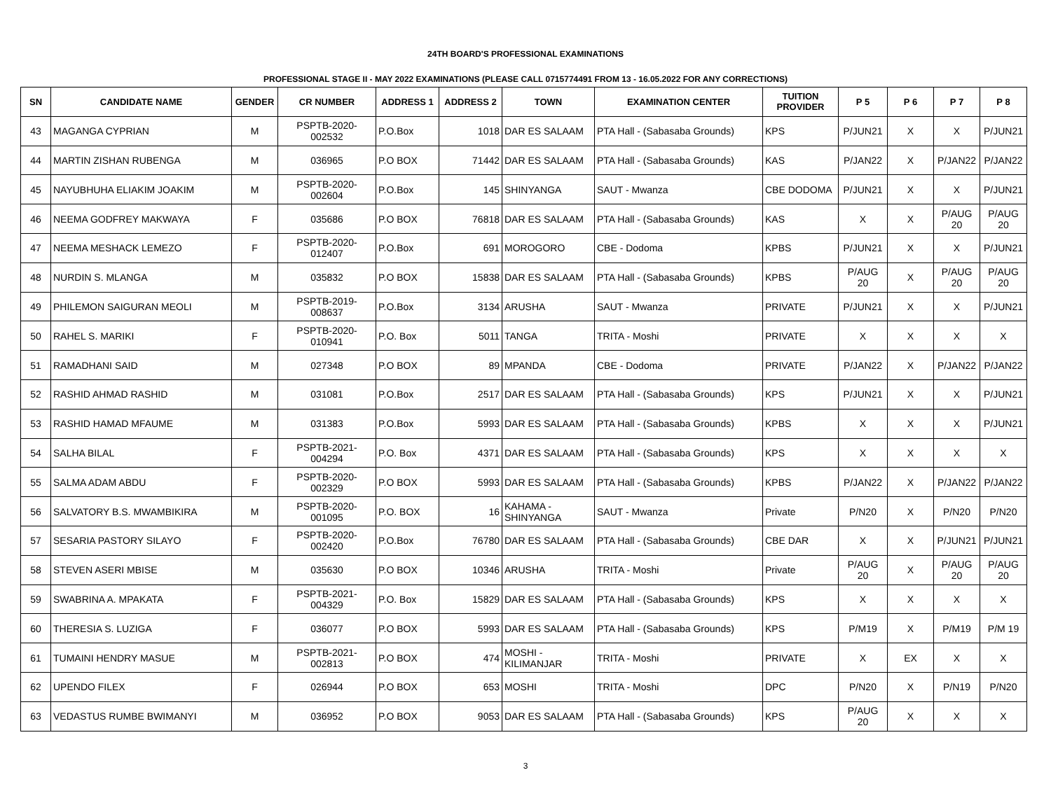24TH BOARD'S PROFESSIONAL EXAMINATIONS
PROFESSIONAL STAGE II - MAY 2022 EXAMINATIONS (PLEASE CALL 0715774491 FROM 13 - 16.05.2022 FOR ANY CORRECTIONS)
| SN | CANDIDATE NAME | GENDER | CR NUMBER | ADDRESS 1 | ADDRESS 2 | TOWN | EXAMINATION CENTER | TUITION PROVIDER | P 5 | P 6 | P 7 | P 8 |
| --- | --- | --- | --- | --- | --- | --- | --- | --- | --- | --- | --- | --- |
| 43 | MAGANGA CYPRIAN | M | PSPTB-2020-002532 | P.O.Box | 1018 | DAR ES SALAAM | PTA Hall - (Sabasaba Grounds) | KPS | P/JUN21 | X | X | P/JUN21 |
| 44 | MARTIN ZISHAN RUBENGA | M | 036965 | P.O BOX | 71442 | DAR ES SALAAM | PTA Hall - (Sabasaba Grounds) | KAS | P/JAN22 | X | P/JAN22 | P/JAN22 |
| 45 | NAYUBHUHA ELIAKIM JOAKIM | M | PSPTB-2020-002604 | P.O.Box | 145 | SHINYANGA | SAUT - Mwanza | CBE DODOMA | P/JUN21 | X | X | P/JUN21 |
| 46 | NEEMA GODFREY MAKWAYA | F | 035686 | P.O BOX | 76818 | DAR ES SALAAM | PTA Hall - (Sabasaba Grounds) | KAS | X | X | P/AUG 20 | P/AUG 20 |
| 47 | NEEMA MESHACK LEMEZO | F | PSPTB-2020-012407 | P.O.Box | 691 | MOROGORO | CBE - Dodoma | KPBS | P/JUN21 | X | X | P/JUN21 |
| 48 | NURDIN S. MLANGA | M | 035832 | P.O BOX | 15838 | DAR ES SALAAM | PTA Hall - (Sabasaba Grounds) | KPBS | P/AUG 20 | X | P/AUG 20 | P/AUG 20 |
| 49 | PHILEMON SAIGURAN MEOLI | M | PSPTB-2019-008637 | P.O.Box | 3134 | ARUSHA | SAUT - Mwanza | PRIVATE | P/JUN21 | X | X | P/JUN21 |
| 50 | RAHEL S. MARIKI | F | PSPTB-2020-010941 | P.O. Box | 5011 | TANGA | TRITA - Moshi | PRIVATE | X | X | X | X |
| 51 | RAMADHANI SAID | M | 027348 | P.O BOX | 89 | MPANDA | CBE - Dodoma | PRIVATE | P/JAN22 | X | P/JAN22 | P/JAN22 |
| 52 | RASHID AHMAD RASHID | M | 031081 | P.O.Box | 2517 | DAR ES SALAAM | PTA Hall - (Sabasaba Grounds) | KPS | P/JUN21 | X | X | P/JUN21 |
| 53 | RASHID HAMAD MFAUME | M | 031383 | P.O.Box | 5993 | DAR ES SALAAM | PTA Hall - (Sabasaba Grounds) | KPBS | X | X | X | P/JUN21 |
| 54 | SALHA BILAL | F | PSPTB-2021-004294 | P.O. Box | 4371 | DAR ES SALAAM | PTA Hall - (Sabasaba Grounds) | KPS | X | X | X | X |
| 55 | SALMA ADAM ABDU | F | PSPTB-2020-002329 | P.O BOX | 5993 | DAR ES SALAAM | PTA Hall - (Sabasaba Grounds) | KPBS | P/JAN22 | X | P/JAN22 | P/JAN22 |
| 56 | SALVATORY B.S. MWAMBIKIRA | M | PSPTB-2020-001095 | P.O. BOX | 16 | KAHAMA - SHINYANGA | SAUT - Mwanza | Private | P/N20 | X | P/N20 | P/N20 |
| 57 | SESARIA PASTORY SILAYO | F | PSPTB-2020-002420 | P.O.Box | 76780 | DAR ES SALAAM | PTA Hall - (Sabasaba Grounds) | CBE DAR | X | X | P/JUN21 | P/JUN21 |
| 58 | STEVEN ASERI MBISE | M | 035630 | P.O BOX | 10346 | ARUSHA | TRITA - Moshi | Private | P/AUG 20 | X | P/AUG 20 | P/AUG 20 |
| 59 | SWABRINA A. MPAKATA | F | PSPTB-2021-004329 | P.O. Box | 15829 | DAR ES SALAAM | PTA Hall - (Sabasaba Grounds) | KPS | X | X | X | X |
| 60 | THERESIA S. LUZIGA | F | 036077 | P.O BOX | 5993 | DAR ES SALAAM | PTA Hall - (Sabasaba Grounds) | KPS | P/M19 | X | P/M19 | P/M 19 |
| 61 | TUMAINI HENDRY MASUE | M | PSPTB-2021-002813 | P.O BOX | 474 | MOSHI - KILIMANJAR | TRITA - Moshi | PRIVATE | X | EX | X | X |
| 62 | UPENDO FILEX | F | 026944 | P.O BOX | 653 | MOSHI | TRITA - Moshi | DPC | P/N20 | X | P/N19 | P/N20 |
| 63 | VEDASTUS RUMBE BWIMANYI | M | 036952 | P.O BOX | 9053 | DAR ES SALAAM | PTA Hall - (Sabasaba Grounds) | KPS | P/AUG 20 | X | X | X |
3